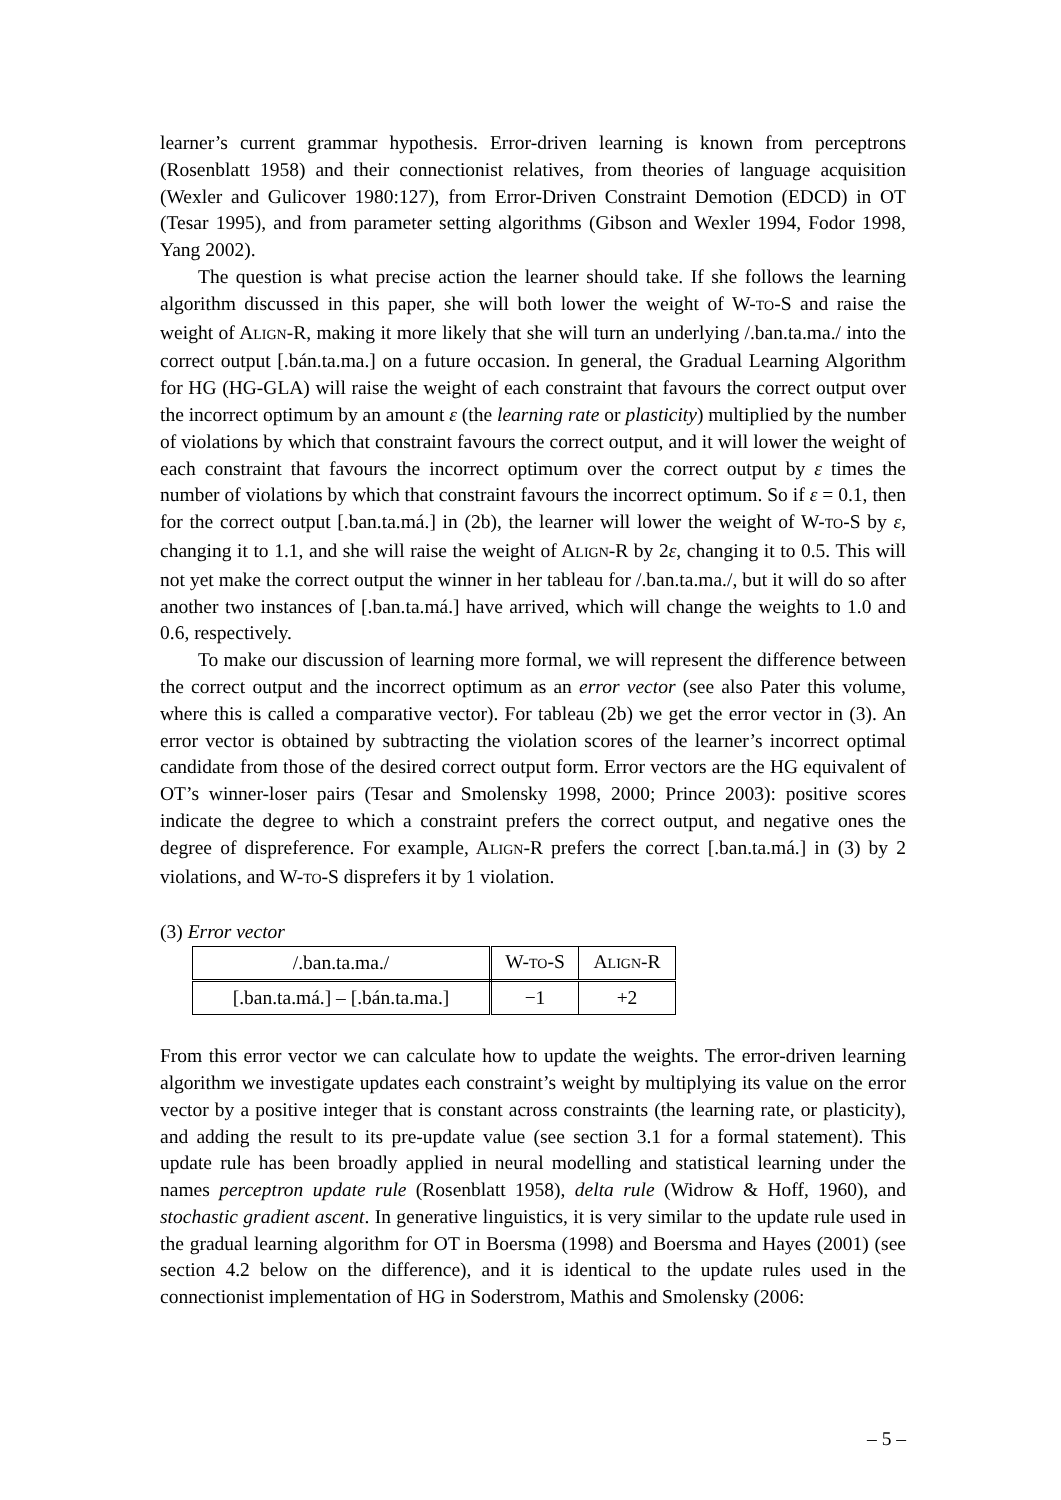learner’s current grammar hypothesis. Error-driven learning is known from perceptrons (Rosenblatt 1958) and their connectionist relatives, from theories of language acquisition (Wexler and Gulicover 1980:127), from Error-Driven Constraint Demotion (EDCD) in OT (Tesar 1995), and from parameter setting algorithms (Gibson and Wexler 1994, Fodor 1998, Yang 2002).
The question is what precise action the learner should take. If she follows the learning algorithm discussed in this paper, she will both lower the weight of W-TO-S and raise the weight of ALIGN-R, making it more likely that she will turn an underlying /.ban.ta.ma./ into the correct output [.bán.ta.ma.] on a future occasion. In general, the Gradual Learning Algorithm for HG (HG-GLA) will raise the weight of each constraint that favours the correct output over the incorrect optimum by an amount ε (the learning rate or plasticity) multiplied by the number of violations by which that constraint favours the correct output, and it will lower the weight of each constraint that favours the incorrect optimum over the correct output by ε times the number of violations by which that constraint favours the incorrect optimum. So if ε = 0.1, then for the correct output [.ban.ta.má.] in (2b), the learner will lower the weight of W-TO-S by ε, changing it to 1.1, and she will raise the weight of ALIGN-R by 2ε, changing it to 0.5. This will not yet make the correct output the winner in her tableau for /.ban.ta.ma./, but it will do so after another two instances of [.ban.ta.má.] have arrived, which will change the weights to 1.0 and 0.6, respectively.
To make our discussion of learning more formal, we will represent the difference between the correct output and the incorrect optimum as an error vector (see also Pater this volume, where this is called a comparative vector). For tableau (2b) we get the error vector in (3). An error vector is obtained by subtracting the violation scores of the learner’s incorrect optimal candidate from those of the desired correct output form. Error vectors are the HG equivalent of OT’s winner-loser pairs (Tesar and Smolensky 1998, 2000; Prince 2003): positive scores indicate the degree to which a constraint prefers the correct output, and negative ones the degree of dispreference. For example, ALIGN-R prefers the correct [.ban.ta.má.] in (3) by 2 violations, and W-TO-S disprefers it by 1 violation.
(3) Error vector
| /.ban.ta.ma./ | W- TO -S | A LIGN -R |
| [.ban.ta.má.] – [.bán.ta.ma.] | −1 | +2 |
From this error vector we can calculate how to update the weights. The error-driven learning algorithm we investigate updates each constraint’s weight by multiplying its value on the error vector by a positive integer that is constant across constraints (the learning rate, or plasticity), and adding the result to its pre-update value (see section 3.1 for a formal statement). This update rule has been broadly applied in neural modelling and statistical learning under the names perceptron update rule (Rosenblatt 1958), delta rule (Widrow & Hoff, 1960), and stochastic gradient ascent. In generative linguistics, it is very similar to the update rule used in the gradual learning algorithm for OT in Boersma (1998) and Boersma and Hayes (2001) (see section 4.2 below on the difference), and it is identical to the update rules used in the connectionist implementation of HG in Soderstrom, Mathis and Smolensky (2006:
– 5 –